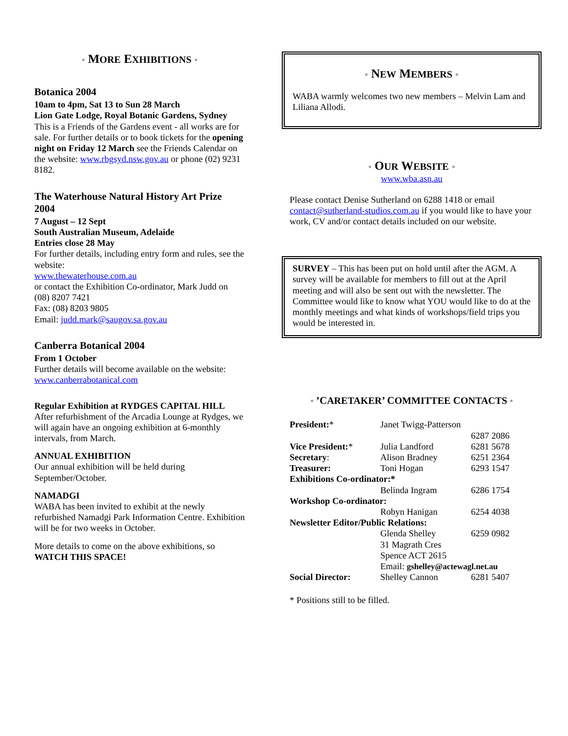• MORE EXHIBITIONS •
Botanica 2004
10am to 4pm, Sat 13 to Sun 28 March
Lion Gate Lodge, Royal Botanic Gardens, Sydney
This is a Friends of the Gardens event - all works are for sale. For further details or to book tickets for the opening night on Friday 12 March see the Friends Calendar on the website: www.rbgsyd.nsw.gov.au or phone (02) 9231 8182.
The Waterhouse Natural History Art Prize 2004
7 August – 12 Sept
South Australian Museum, Adelaide
Entries close 28 May
For further details, including entry form and rules, see the website:
www.thewaterhouse.com.au
or contact the Exhibition Co-ordinator, Mark Judd on (08) 8207 7421
Fax: (08) 8203 9805
Email: judd.mark@saugov.sa.gov.au
Canberra Botanical 2004
From 1 October
Further details will become available on the website: www.canberrabotanical.com
Regular Exhibition at RYDGES CAPITAL HILL
After refurbishment of the Arcadia Lounge at Rydges, we will again have an ongoing exhibition at 6-monthly intervals, from March.
ANNUAL EXHIBITION
Our annual exhibition will be held during September/October.
NAMADGI
WABA has been invited to exhibit at the newly refurbished Namadgi Park Information Centre. Exhibition will be for two weeks in October.
More details to come on the above exhibitions, so WATCH THIS SPACE!
• NEW MEMBERS •
WABA warmly welcomes two new members – Melvin Lam and Liliana Allodi.
• OUR WEBSITE •
www.wba.asn.au
Please contact Denise Sutherland on 6288 1418 or email contact@sutherland-studios.com.au if you would like to have your work, CV and/or contact details included on our website.
SURVEY – This has been put on hold until after the AGM. A survey will be available for members to fill out at the April meeting and will also be sent out with the newsletter. The Committee would like to know what YOU would like to do at the monthly meetings and what kinds of workshops/field trips you would be interested in.
• ’CARETAKER’ COMMITTEE CONTACTS •
| President: * | Janet Twigg-Patterson | |
| | | 6287 2086 |
| Vice President: * | Julia Landford | 6281 5678 |
| Secretary : | Alison Bradney | 6251 2364 |
| Treasurer: | Toni Hogan | 6293 1547 |
| Exhibitions Co-ordinator:* | | |
| | Belinda Ingram | 6286 1754 |
| Workshop Co-ordinator: | | |
| | Robyn Hanigan | 6254 4038 |
| Newsletter Editor/Public Relations: | | |
| | Glenda Shelley | 6259 0982 |
| | 31 Magrath Cres | |
| | Spence ACT 2615 | |
| | Email: gshelley@actewagl.net.au | |
| Social Director: | Shelley Cannon | 6281 5407 |
* Positions still to be filled.